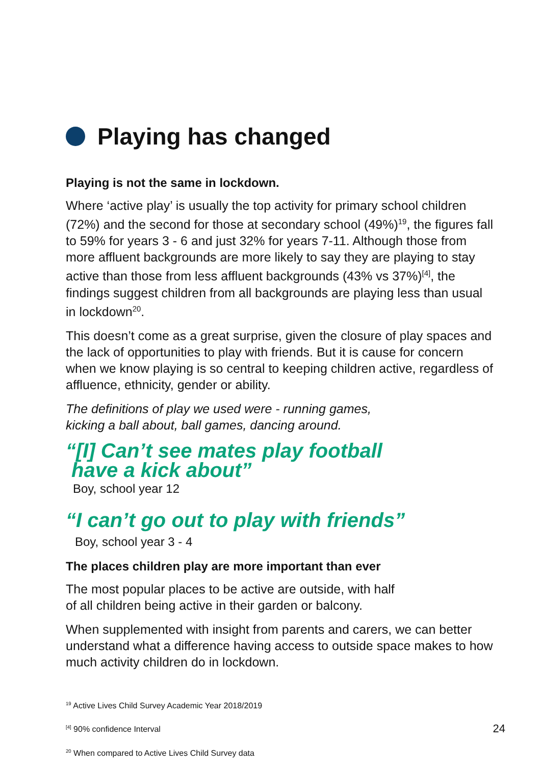Playing has changed
Playing is not the same in lockdown.
Where ‘active play’ is usually the top activity for primary school children (72%) and the second for those at secondary school (49%)<sup>19</sup>, the figures fall to 59% for years 3 - 6 and just 32% for years 7-11. Although those from more affluent backgrounds are more likely to say they are playing to stay active than those from less affluent backgrounds (43% vs 37%)<sup>[4]</sup>, the findings suggest children from all backgrounds are playing less than usual in lockdown<sup>20</sup>.
This doesn’t come as a great surprise, given the closure of play spaces and the lack of opportunities to play with friends. But it is cause for concern when we know playing is so central to keeping children active, regardless of affluence, ethnicity, gender or ability.
The definitions of play we used were - running games,
kicking a ball about, ball games, dancing around.
“[I] Can’t see mates play football
have a kick about”
Boy, school year 12
“I can’t go out to play with friends”
Boy, school year 3 - 4
The places children play are more important than ever
The most popular places to be active are outside, with half
of all children being active in their garden or balcony.
When supplemented with insight from parents and carers, we can better understand what a difference having access to outside space makes to how much activity children do in lockdown.
<sup>19</sup> Active Lives Child Survey Academic Year 2018/2019
<sup>[4]</sup> 90% confidence Interval
<sup>20</sup> When compared to Active Lives Child Survey data
24